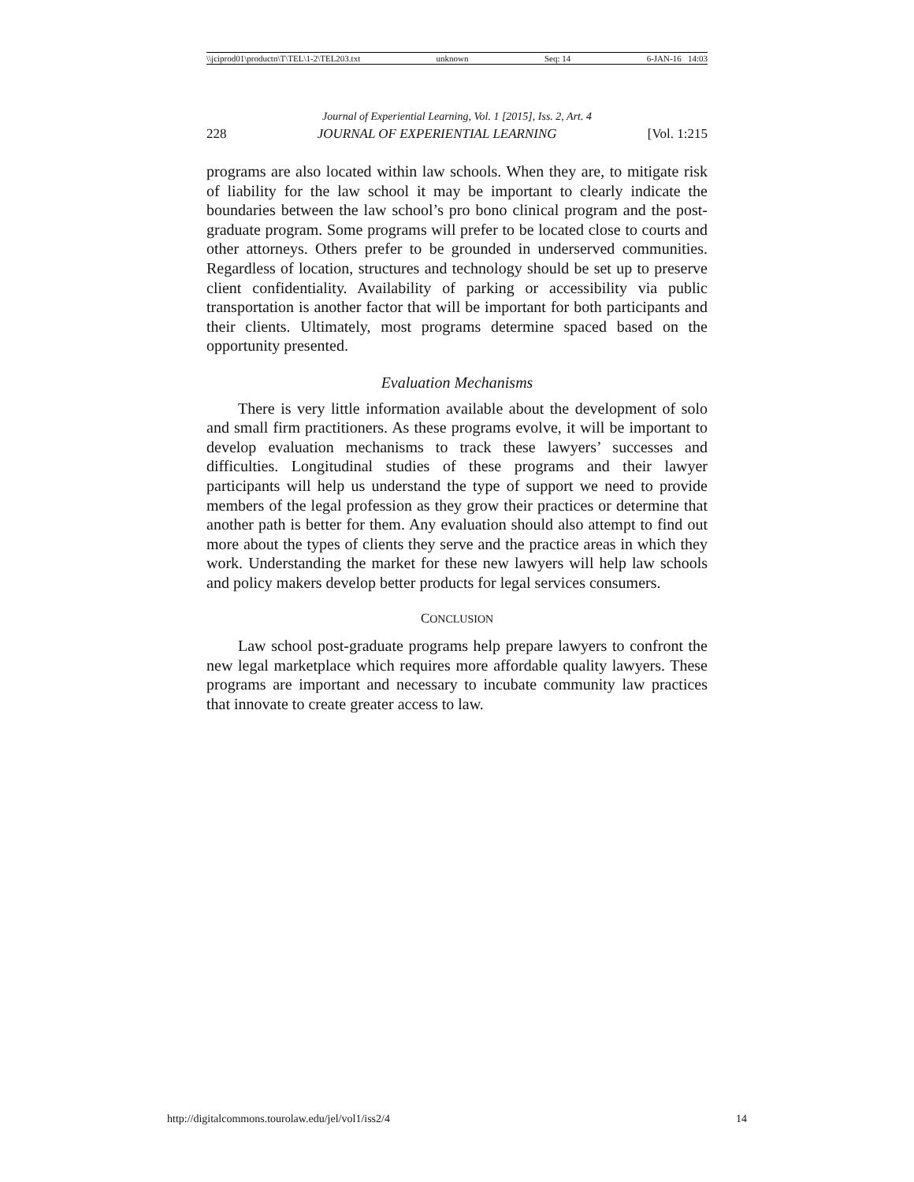\\jciprod01\productn\T\TEL\1-2\TEL203.txt unknown Seq: 14 6-JAN-16 14:03
Journal of Experiential Learning, Vol. 1 [2015], Iss. 2, Art. 4
228 JOURNAL OF EXPERIENTIAL LEARNING [Vol. 1:215
programs are also located within law schools. When they are, to mitigate risk of liability for the law school it may be important to clearly indicate the boundaries between the law school’s pro bono clinical program and the post-graduate program. Some programs will prefer to be located close to courts and other attorneys. Others prefer to be grounded in underserved communities. Regardless of location, structures and technology should be set up to preserve client confidentiality. Availability of parking or accessibility via public transportation is another factor that will be important for both participants and their clients. Ultimately, most programs determine spaced based on the opportunity presented.
Evaluation Mechanisms
There is very little information available about the development of solo and small firm practitioners. As these programs evolve, it will be important to develop evaluation mechanisms to track these lawyers’ successes and difficulties. Longitudinal studies of these programs and their lawyer participants will help us understand the type of support we need to provide members of the legal profession as they grow their practices or determine that another path is better for them. Any evaluation should also attempt to find out more about the types of clients they serve and the practice areas in which they work. Understanding the market for these new lawyers will help law schools and policy makers develop better products for legal services consumers.
CONCLUSION
Law school post-graduate programs help prepare lawyers to confront the new legal marketplace which requires more affordable quality lawyers. These programs are important and necessary to incubate community law practices that innovate to create greater access to law.
http://digitalcommons.tourolaw.edu/jel/vol1/iss2/4 14